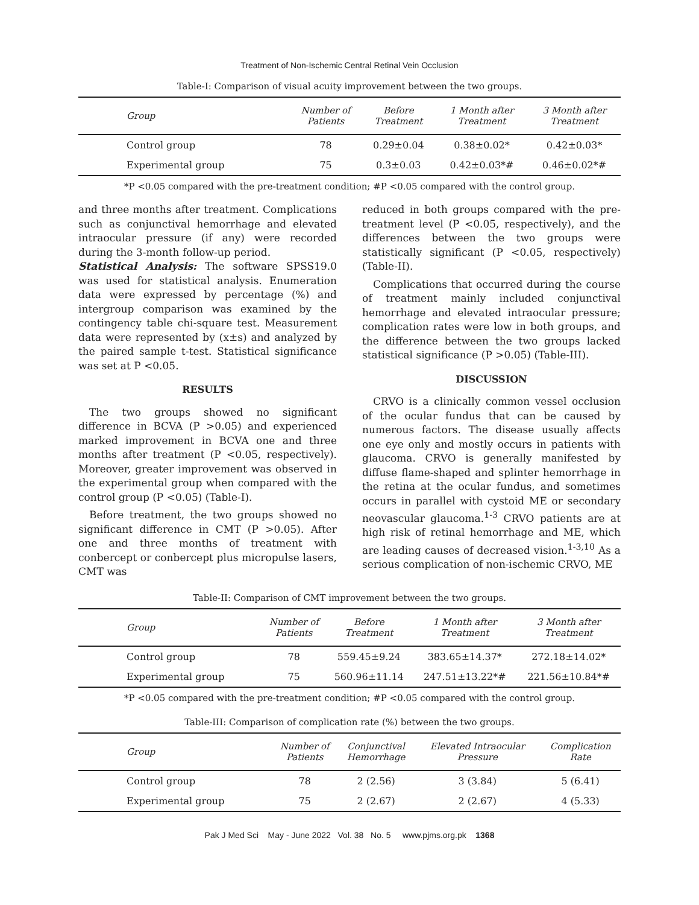Treatment of Non-Ischemic Central Retinal Vein Occlusion
Table-I: Comparison of visual acuity improvement between the two groups.
| Group | Number of Patients | Before Treatment | 1 Month after Treatment | 3 Month after Treatment |
| --- | --- | --- | --- | --- |
| Control group | 78 | 0.29±0.04 | 0.38±0.02* | 0.42±0.03* |
| Experimental group | 75 | 0.3±0.03 | 0.42±0.03*# | 0.46±0.02*# |
*P <0.05 compared with the pre-treatment condition; #P <0.05 compared with the control group.
and three months after treatment. Complications such as conjunctival hemorrhage and elevated intraocular pressure (if any) were recorded during the 3-month follow-up period.
Statistical Analysis: The software SPSS19.0 was used for statistical analysis. Enumeration data were expressed by percentage (%) and intergroup comparison was examined by the contingency table chi-square test. Measurement data were represented by (x±s) and analyzed by the paired sample t-test. Statistical significance was set at P <0.05.
RESULTS
The two groups showed no significant difference in BCVA (P >0.05) and experienced marked improvement in BCVA one and three months after treatment (P <0.05, respectively). Moreover, greater improvement was observed in the experimental group when compared with the control group (P <0.05) (Table-I).
Before treatment, the two groups showed no significant difference in CMT (P >0.05). After one and three months of treatment with conbercept or conbercept plus micropulse lasers, CMT was
reduced in both groups compared with the pre-treatment level (P <0.05, respectively), and the differences between the two groups were statistically significant (P <0.05, respectively) (Table-II).
Complications that occurred during the course of treatment mainly included conjunctival hemorrhage and elevated intraocular pressure; complication rates were low in both groups, and the difference between the two groups lacked statistical significance (P >0.05) (Table-III).
DISCUSSION
CRVO is a clinically common vessel occlusion of the ocular fundus that can be caused by numerous factors. The disease usually affects one eye only and mostly occurs in patients with glaucoma. CRVO is generally manifested by diffuse flame-shaped and splinter hemorrhage in the retina at the ocular fundus, and sometimes occurs in parallel with cystoid ME or secondary neovascular glaucoma.<sup>1-3</sup> CRVO patients are at high risk of retinal hemorrhage and ME, which are leading causes of decreased vision.<sup>1-3,10</sup> As a serious complication of non-ischemic CRVO, ME
Table-II: Comparison of CMT improvement between the two groups.
| Group | Number of Patients | Before Treatment | 1 Month after Treatment | 3 Month after Treatment |
| --- | --- | --- | --- | --- |
| Control group | 78 | 559.45±9.24 | 383.65±14.37* | 272.18±14.02* |
| Experimental group | 75 | 560.96±11.14 | 247.51±13.22*# | 221.56±10.84*# |
*P <0.05 compared with the pre-treatment condition; #P <0.05 compared with the control group.
Table-III: Comparison of complication rate (%) between the two groups.
| Group | Number of Patients | Conjunctival Hemorrhage | Elevated Intraocular Pressure | Complication Rate |
| --- | --- | --- | --- | --- |
| Control group | 78 | 2 (2.56) | 3 (3.84) | 5 (6.41) |
| Experimental group | 75 | 2 (2.67) | 2 (2.67) | 4 (5.33) |
Pak J Med Sci May - June 2022 Vol. 38 No. 5 www.pjms.org.pk 1368